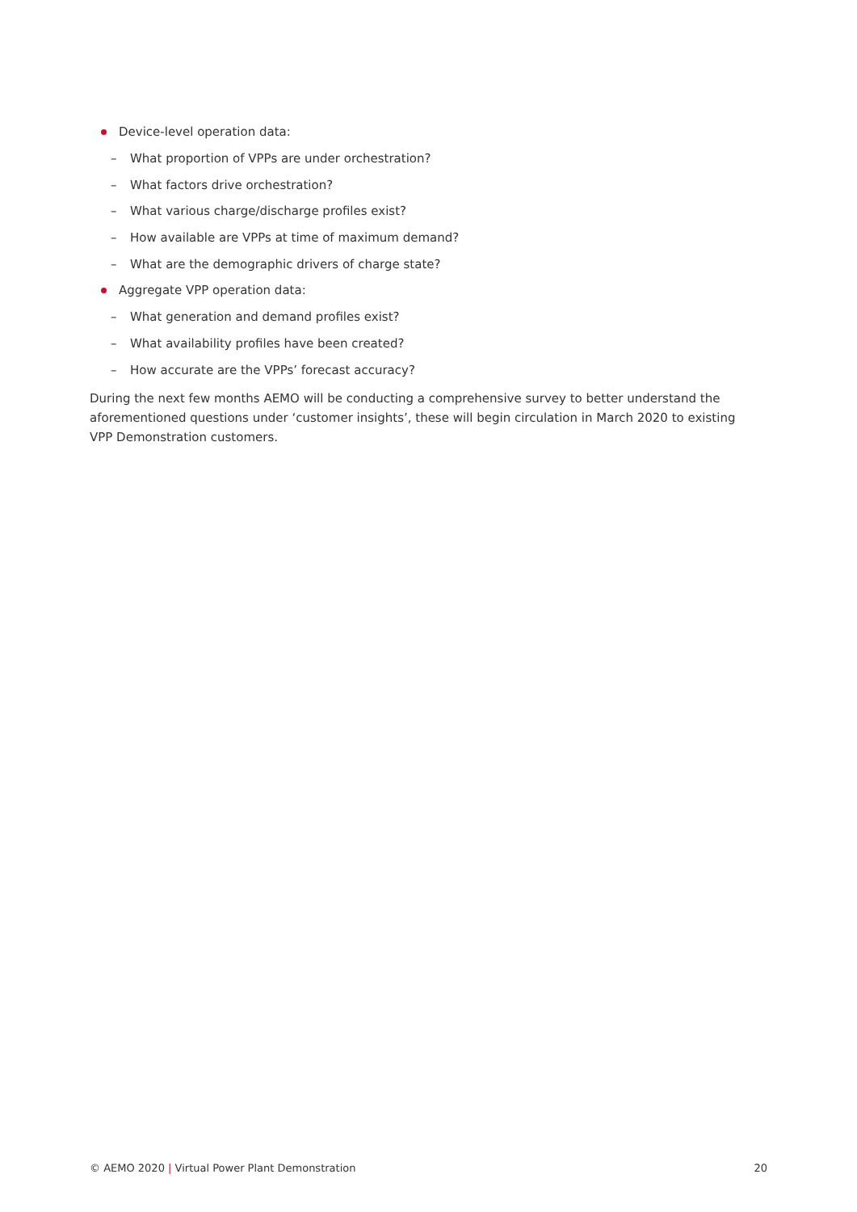Device-level operation data:
– What proportion of VPPs are under orchestration?
– What factors drive orchestration?
– What various charge/discharge profiles exist?
– How available are VPPs at time of maximum demand?
– What are the demographic drivers of charge state?
Aggregate VPP operation data:
– What generation and demand profiles exist?
– What availability profiles have been created?
– How accurate are the VPPs’ forecast accuracy?
During the next few months AEMO will be conducting a comprehensive survey to better understand the aforementioned questions under ‘customer insights’, these will begin circulation in March 2020 to existing VPP Demonstration customers.
© AEMO 2020 | Virtual Power Plant Demonstration 20